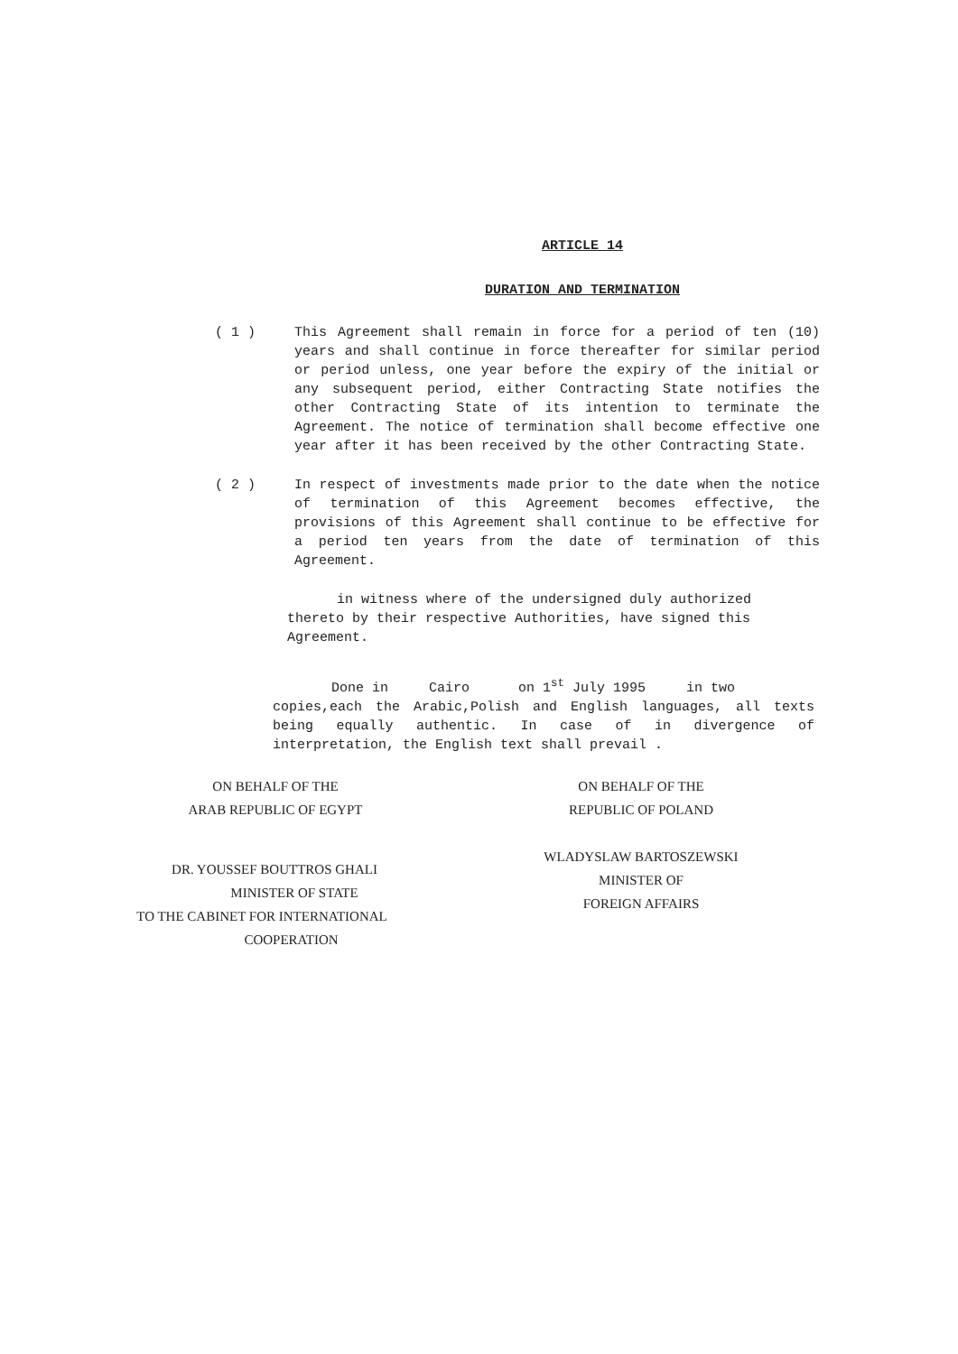ARTICLE 14
DURATION AND TERMINATION
( 1 ) This Agreement shall remain in force for a period of ten (10) years and shall continue in force thereafter for similar period or period unless, one year before the expiry of the initial or any subsequent period, either Contracting State notifies the other Contracting State of its intention to terminate the Agreement. The notice of termination shall become effective one year after it has been received by the other Contracting State.
( 2 ) In respect of investments made prior to the date when the notice of termination of this Agreement becomes effective, the provisions of this Agreement shall continue to be effective for a period ten years from the date of termination of this Agreement.
in witness where of the undersigned duly authorized thereto by their respective Authorities, have signed this Agreement.
Done in Cairo on 1<sup>st</sup> July 1995 in two
copies,each the Arabic,Polish and English languages, all texts being equally authentic. In case of in divergence of interpretation, the English text shall prevail .
ON BEHALF OF THE
ARAB REPUBLIC OF EGYPT
DR. YOUSSEF BOUTTROS GHALI
MINISTER OF STATE
TO THE CABINET FOR INTERNATIONAL
COOPERATION
ON BEHALF OF THE
REPUBLIC OF POLAND
WLADYSLAW BARTOSZEWSKI
MINISTER OF
FOREIGN AFFAIRS